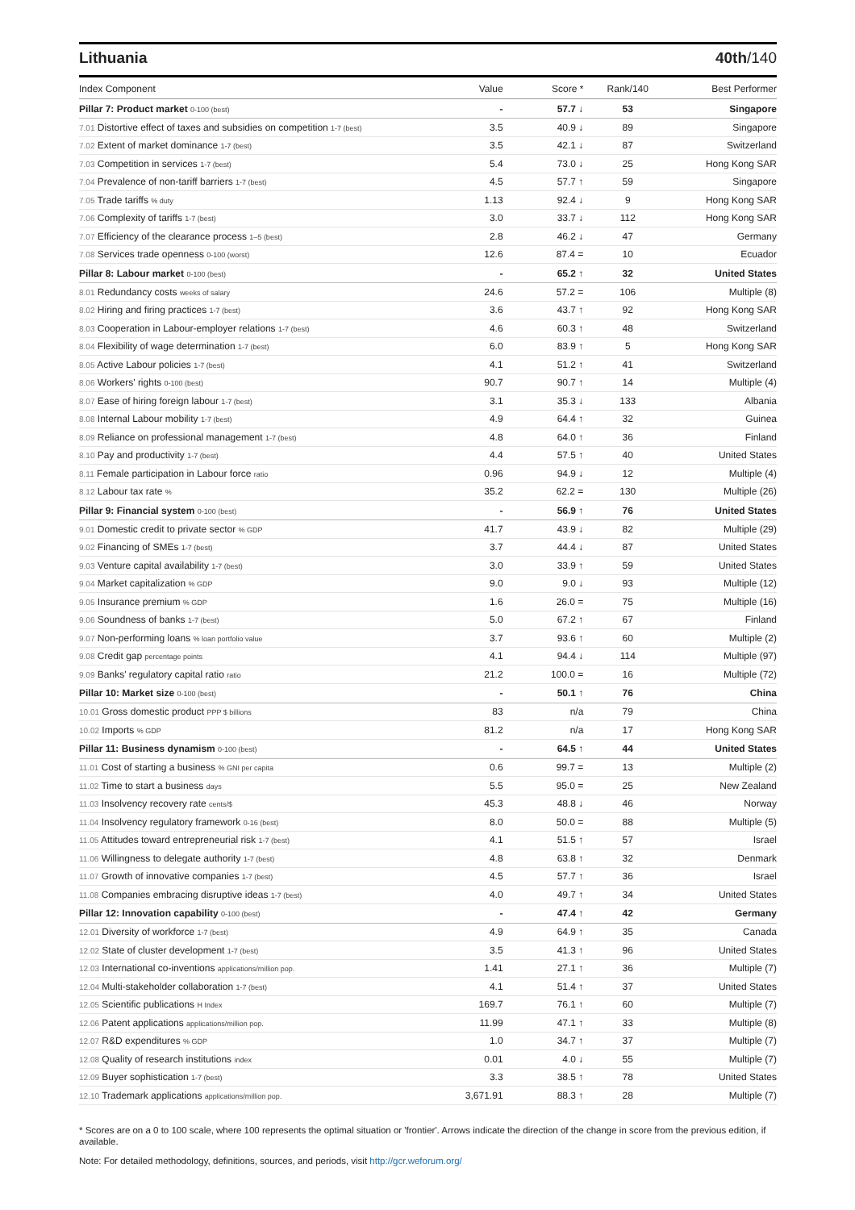Lithuania 40th/140
| Index Component | Value | Score * | Rank/140 | Best Performer |
| --- | --- | --- | --- | --- |
| Pillar 7: Product market 0-100 (best) | - | 57.7 ↓ | 53 | Singapore |
| 7.01 Distortive effect of taxes and subsidies on competition 1-7 (best) | 3.5 | 40.9 ↓ | 89 | Singapore |
| 7.02 Extent of market dominance 1-7 (best) | 3.5 | 42.1 ↓ | 87 | Switzerland |
| 7.03 Competition in services 1-7 (best) | 5.4 | 73.0 ↓ | 25 | Hong Kong SAR |
| 7.04 Prevalence of non-tariff barriers 1-7 (best) | 4.5 | 57.7 ↑ | 59 | Singapore |
| 7.05 Trade tariffs % duty | 1.13 | 92.4 ↓ | 9 | Hong Kong SAR |
| 7.06 Complexity of tariffs 1-7 (best) | 3.0 | 33.7 ↓ | 112 | Hong Kong SAR |
| 7.07 Efficiency of the clearance process 1–5 (best) | 2.8 | 46.2 ↓ | 47 | Germany |
| 7.08 Services trade openness 0-100 (worst) | 12.6 | 87.4 = | 10 | Ecuador |
| Pillar 8: Labour market 0-100 (best) | - | 65.2 ↑ | 32 | United States |
| 8.01 Redundancy costs weeks of salary | 24.6 | 57.2 = | 106 | Multiple (8) |
| 8.02 Hiring and firing practices 1-7 (best) | 3.6 | 43.7 ↑ | 92 | Hong Kong SAR |
| 8.03 Cooperation in Labour-employer relations 1-7 (best) | 4.6 | 60.3 ↑ | 48 | Switzerland |
| 8.04 Flexibility of wage determination 1-7 (best) | 6.0 | 83.9 ↑ | 5 | Hong Kong SAR |
| 8.05 Active Labour policies 1-7 (best) | 4.1 | 51.2 ↑ | 41 | Switzerland |
| 8.06 Workers' rights 0-100 (best) | 90.7 | 90.7 ↑ | 14 | Multiple (4) |
| 8.07 Ease of hiring foreign labour 1-7 (best) | 3.1 | 35.3 ↓ | 133 | Albania |
| 8.08 Internal Labour mobility 1-7 (best) | 4.9 | 64.4 ↑ | 32 | Guinea |
| 8.09 Reliance on professional management 1-7 (best) | 4.8 | 64.0 ↑ | 36 | Finland |
| 8.10 Pay and productivity 1-7 (best) | 4.4 | 57.5 ↑ | 40 | United States |
| 8.11 Female participation in Labour force ratio | 0.96 | 94.9 ↓ | 12 | Multiple (4) |
| 8.12 Labour tax rate % | 35.2 | 62.2 = | 130 | Multiple (26) |
| Pillar 9: Financial system 0-100 (best) | - | 56.9 ↑ | 76 | United States |
| 9.01 Domestic credit to private sector % GDP | 41.7 | 43.9 ↓ | 82 | Multiple (29) |
| 9.02 Financing of SMEs 1-7 (best) | 3.7 | 44.4 ↓ | 87 | United States |
| 9.03 Venture capital availability 1-7 (best) | 3.0 | 33.9 ↑ | 59 | United States |
| 9.04 Market capitalization % GDP | 9.0 | 9.0 ↓ | 93 | Multiple (12) |
| 9.05 Insurance premium % GDP | 1.6 | 26.0 = | 75 | Multiple (16) |
| 9.06 Soundness of banks 1-7 (best) | 5.0 | 67.2 ↑ | 67 | Finland |
| 9.07 Non-performing loans % loan portfolio value | 3.7 | 93.6 ↑ | 60 | Multiple (2) |
| 9.08 Credit gap percentage points | 4.1 | 94.4 ↓ | 114 | Multiple (97) |
| 9.09 Banks' regulatory capital ratio ratio | 21.2 | 100.0 = | 16 | Multiple (72) |
| Pillar 10: Market size 0-100 (best) | - | 50.1 ↑ | 76 | China |
| 10.01 Gross domestic product PPP $ billions | 83 | n/a | 79 | China |
| 10.02 Imports % GDP | 81.2 | n/a | 17 | Hong Kong SAR |
| Pillar 11: Business dynamism 0-100 (best) | - | 64.5 ↑ | 44 | United States |
| 11.01 Cost of starting a business % GNI per capita | 0.6 | 99.7 = | 13 | Multiple (2) |
| 11.02 Time to start a business days | 5.5 | 95.0 = | 25 | New Zealand |
| 11.03 Insolvency recovery rate cents/$ | 45.3 | 48.8 ↓ | 46 | Norway |
| 11.04 Insolvency regulatory framework 0-16 (best) | 8.0 | 50.0 = | 88 | Multiple (5) |
| 11.05 Attitudes toward entrepreneurial risk 1-7 (best) | 4.1 | 51.5 ↑ | 57 | Israel |
| 11.06 Willingness to delegate authority 1-7 (best) | 4.8 | 63.8 ↑ | 32 | Denmark |
| 11.07 Growth of innovative companies 1-7 (best) | 4.5 | 57.7 ↑ | 36 | Israel |
| 11.08 Companies embracing disruptive ideas 1-7 (best) | 4.0 | 49.7 ↑ | 34 | United States |
| Pillar 12: Innovation capability 0-100 (best) | - | 47.4 ↑ | 42 | Germany |
| 12.01 Diversity of workforce 1-7 (best) | 4.9 | 64.9 ↑ | 35 | Canada |
| 12.02 State of cluster development 1-7 (best) | 3.5 | 41.3 ↑ | 96 | United States |
| 12.03 International co-inventions applications/million pop. | 1.41 | 27.1 ↑ | 36 | Multiple (7) |
| 12.04 Multi-stakeholder collaboration 1-7 (best) | 4.1 | 51.4 ↑ | 37 | United States |
| 12.05 Scientific publications H Index | 169.7 | 76.1 ↑ | 60 | Multiple (7) |
| 12.06 Patent applications applications/million pop. | 11.99 | 47.1 ↑ | 33 | Multiple (8) |
| 12.07 R&D expenditures % GDP | 1.0 | 34.7 ↑ | 37 | Multiple (7) |
| 12.08 Quality of research institutions index | 0.01 | 4.0 ↓ | 55 | Multiple (7) |
| 12.09 Buyer sophistication 1-7 (best) | 3.3 | 38.5 ↑ | 78 | United States |
| 12.10 Trademark applications applications/million pop. | 3,671.91 | 88.3 ↑ | 28 | Multiple (7) |
* Scores are on a 0 to 100 scale, where 100 represents the optimal situation or 'frontier'. Arrows indicate the direction of the change in score from the previous edition, if available.
Note: For detailed methodology, definitions, sources, and periods, visit http://gcr.weforum.org/